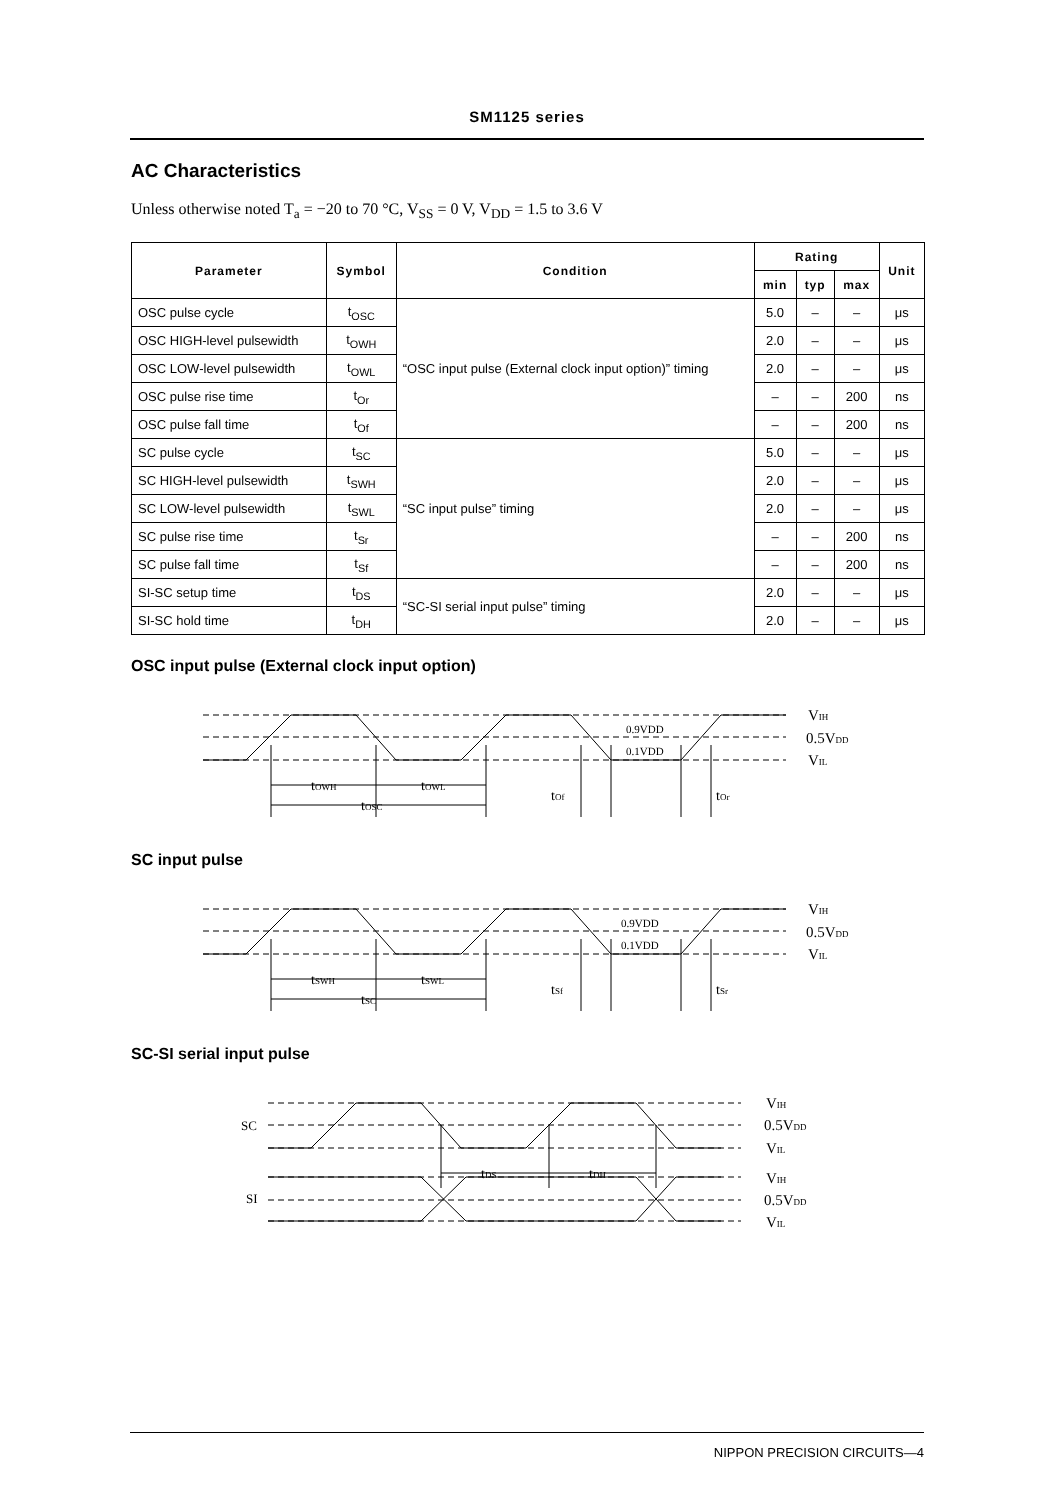SM1125 series
AC Characteristics
Unless otherwise noted T<sub>a</sub> = −20 to 70 °C, V<sub>SS</sub> = 0 V, V<sub>DD</sub> = 1.5 to 3.6 V
| Parameter | Symbol | Condition | Rating | | | Unit |
| --- | --- | --- | --- | --- | --- | --- |
| | | | min | typ | max | |
| OSC pulse cycle | t<sub>OSC</sub> | “OSC input pulse (External clock input option)” timing | 5.0 | – | – | μs |
| OSC HIGH-level pulsewidth | t<sub>OWH</sub> | | 2.0 | – | – | μs |
| OSC LOW-level pulsewidth | t<sub>OWL</sub> | | 2.0 | – | – | μs |
| OSC pulse rise time | t<sub>Or</sub> | | – | – | 200 | ns |
| OSC pulse fall time | t<sub>Of</sub> | | – | – | 200 | ns |
| SC pulse cycle | t<sub>SC</sub> | “SC input pulse” timing | 5.0 | – | – | μs |
| SC HIGH-level pulsewidth | t<sub>SWH</sub> | | 2.0 | – | – | μs |
| SC LOW-level pulsewidth | t<sub>SWL</sub> | | 2.0 | – | – | μs |
| SC pulse rise time | t<sub>Sr</sub> | | – | – | 200 | ns |
| SC pulse fall time | t<sub>Sf</sub> | | – | – | 200 | ns |
| SI-SC setup time | t<sub>DS</sub> | “SC-SI serial input pulse” timing | 2.0 | – | – | μs |
| SI-SC hold time | t<sub>DH</sub> | | 2.0 | – | – | μs |
OSC input pulse (External clock input option)
tOWH
tOWL
tOSC
tOf
tOr
0.9VDD
0.1VDD
VIH
0.5VDD
VIL
SC input pulse
tSWH
tSWL
tSC
tSf
tSr
0.9VDD
0.1VDD
VIH
0.5VDD
VIL
SC-SI serial input pulse
SC
SI
tDS
tDH
VIH
0.5VDD
VIL
VIH
0.5VDD
VIL
NIPPON PRECISION CIRCUITS—4